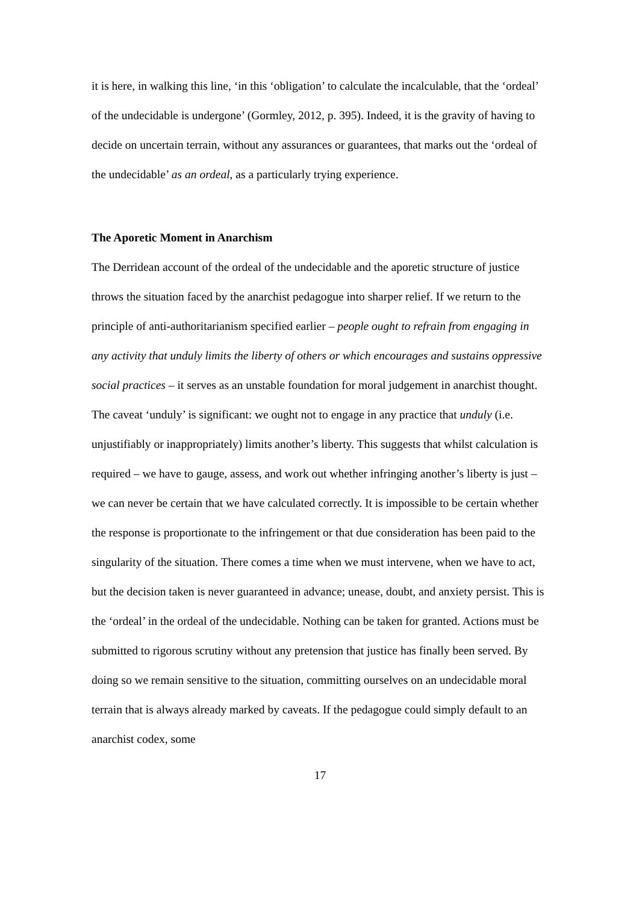it is here, in walking this line, ‘in this ‘obligation’ to calculate the incalculable, that the ‘ordeal’ of the undecidable is undergone’ (Gormley, 2012, p. 395). Indeed, it is the gravity of having to decide on uncertain terrain, without any assurances or guarantees, that marks out the ‘ordeal of the undecidable’ as an ordeal, as a particularly trying experience.
The Aporetic Moment in Anarchism
The Derridean account of the ordeal of the undecidable and the aporetic structure of justice throws the situation faced by the anarchist pedagogue into sharper relief. If we return to the principle of anti-authoritarianism specified earlier – people ought to refrain from engaging in any activity that unduly limits the liberty of others or which encourages and sustains oppressive social practices – it serves as an unstable foundation for moral judgement in anarchist thought. The caveat ‘unduly’ is significant: we ought not to engage in any practice that unduly (i.e. unjustifiably or inappropriately) limits another’s liberty. This suggests that whilst calculation is required – we have to gauge, assess, and work out whether infringing another’s liberty is just – we can never be certain that we have calculated correctly. It is impossible to be certain whether the response is proportionate to the infringement or that due consideration has been paid to the singularity of the situation. There comes a time when we must intervene, when we have to act, but the decision taken is never guaranteed in advance; unease, doubt, and anxiety persist. This is the ‘ordeal’ in the ordeal of the undecidable. Nothing can be taken for granted. Actions must be submitted to rigorous scrutiny without any pretension that justice has finally been served. By doing so we remain sensitive to the situation, committing ourselves on an undecidable moral terrain that is always already marked by caveats. If the pedagogue could simply default to an anarchist codex, some
17